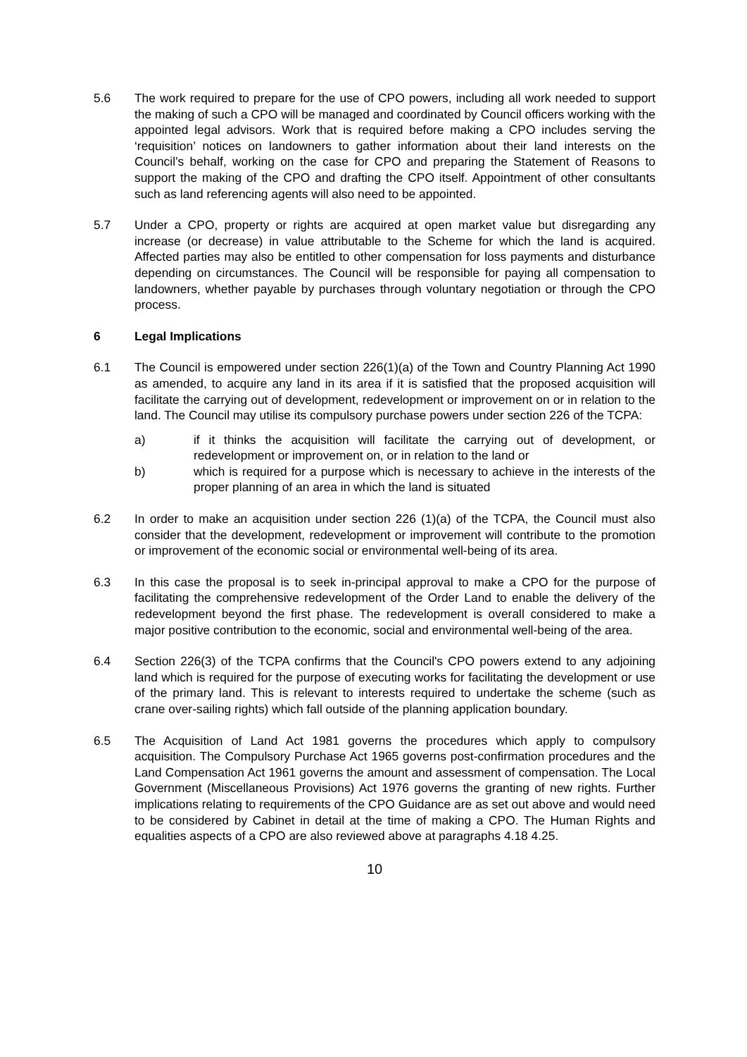5.6 The work required to prepare for the use of CPO powers, including all work needed to support the making of such a CPO will be managed and coordinated by Council officers working with the appointed legal advisors. Work that is required before making a CPO includes serving the ‘requisition’ notices on landowners to gather information about their land interests on the Council’s behalf, working on the case for CPO and preparing the Statement of Reasons to support the making of the CPO and drafting the CPO itself. Appointment of other consultants such as land referencing agents will also need to be appointed.
5.7 Under a CPO, property or rights are acquired at open market value but disregarding any increase (or decrease) in value attributable to the Scheme for which the land is acquired. Affected parties may also be entitled to other compensation for loss payments and disturbance depending on circumstances. The Council will be responsible for paying all compensation to landowners, whether payable by purchases through voluntary negotiation or through the CPO process.
6 Legal Implications
6.1 The Council is empowered under section 226(1)(a) of the Town and Country Planning Act 1990 as amended, to acquire any land in its area if it is satisfied that the proposed acquisition will facilitate the carrying out of development, redevelopment or improvement on or in relation to the land. The Council may utilise its compulsory purchase powers under section 226 of the TCPA:
a) if it thinks the acquisition will facilitate the carrying out of development, or redevelopment or improvement on, or in relation to the land or
b) which is required for a purpose which is necessary to achieve in the interests of the proper planning of an area in which the land is situated
6.2 In order to make an acquisition under section 226 (1)(a) of the TCPA, the Council must also consider that the development, redevelopment or improvement will contribute to the promotion or improvement of the economic social or environmental well-being of its area.
6.3 In this case the proposal is to seek in-principal approval to make a CPO for the purpose of facilitating the comprehensive redevelopment of the Order Land to enable the delivery of the redevelopment beyond the first phase. The redevelopment is overall considered to make a major positive contribution to the economic, social and environmental well-being of the area.
6.4 Section 226(3) of the TCPA confirms that the Council's CPO powers extend to any adjoining land which is required for the purpose of executing works for facilitating the development or use of the primary land. This is relevant to interests required to undertake the scheme (such as crane over-sailing rights) which fall outside of the planning application boundary.
6.5 The Acquisition of Land Act 1981 governs the procedures which apply to compulsory acquisition. The Compulsory Purchase Act 1965 governs post-confirmation procedures and the Land Compensation Act 1961 governs the amount and assessment of compensation. The Local Government (Miscellaneous Provisions) Act 1976 governs the granting of new rights. Further implications relating to requirements of the CPO Guidance are as set out above and would need to be considered by Cabinet in detail at the time of making a CPO. The Human Rights and equalities aspects of a CPO are also reviewed above at paragraphs 4.18 4.25.
10